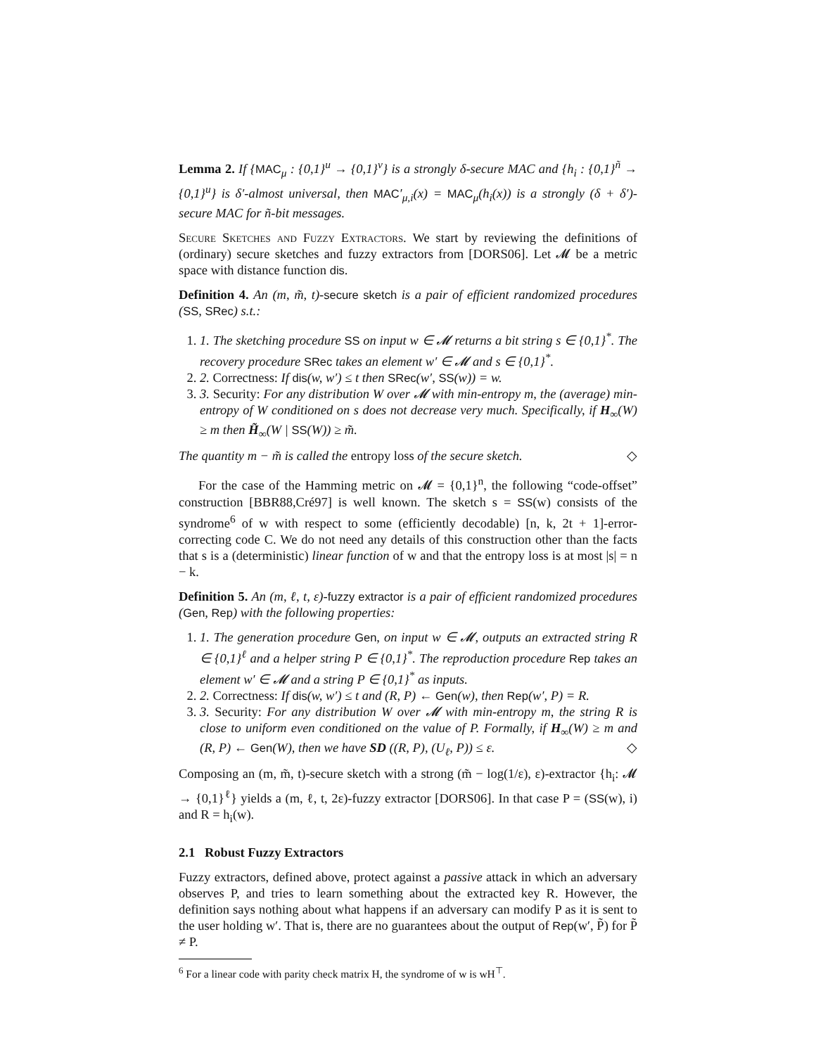Lemma 2. If {MAC<sub>μ</sub> : {0,1}<sup>u</sup> → {0,1}<sup>v</sup>} is a strongly δ-secure MAC and {h<sub>i</sub> : {0,1}<sup>ñ</sup> → {0,1}<sup>u</sup>} is δ′-almost universal, then MAC′<sub>μ,i</sub>(x) = MAC<sub>μ</sub>(h<sub>i</sub>(x)) is a strongly (δ + δ′)-secure MAC for ñ-bit messages.
Secure Sketches and Fuzzy Extractors. We start by reviewing the definitions of (ordinary) secure sketches and fuzzy extractors from [DORS06]. Let 𝓜 be a metric space with distance function dis.
Definition 4. An (m, m̃, t)-secure sketch is a pair of efficient randomized procedures (SS, SRec) s.t.:
1. 1. The sketching procedure SS on input w ∈ 𝓜 returns a bit string s ∈ {0,1}<sup>*</sup>. The recovery procedure SRec takes an element w′ ∈ 𝓜 and s ∈ {0,1}<sup>*</sup>.
2. 2. Correctness: If dis(w, w′) ≤ t then SRec(w′, SS(w)) = w.
3. 3. Security: For any distribution W over 𝓜 with min-entropy m, the (average) min-entropy of W conditioned on s does not decrease very much. Specifically, if H<sub>∞</sub>(W) ≥ m then H̃<sub>∞</sub>(W | SS(W)) ≥ m̃.
The quantity m − m̃ is called the entropy loss of the secure sketch. ◇
For the case of the Hamming metric on 𝓜 = {0,1}<sup>n</sup>, the following “code-offset” construction [BBR88,Cré97] is well known. The sketch s = SS(w) consists of the syndrome<sup>6</sup> of w with respect to some (efficiently decodable) [n, k, 2t + 1]-error-correcting code C. We do not need any details of this construction other than the facts that s is a (deterministic) linear function of w and that the entropy loss is at most |s| = n − k.
Definition 5. An (m, ℓ, t, ε)-fuzzy extractor is a pair of efficient randomized procedures (Gen, Rep) with the following properties:
1. 1. The generation procedure Gen, on input w ∈ 𝓜, outputs an extracted string R ∈ {0,1}<sup>ℓ</sup> and a helper string P ∈ {0,1}<sup>*</sup>. The reproduction procedure Rep takes an element w′ ∈ 𝓜 and a string P ∈ {0,1}<sup>*</sup> as inputs.
2. 2. Correctness: If dis(w, w′) ≤ t and (R, P) ← Gen(w), then Rep(w′, P) = R.
3. 3. Security: For any distribution W over 𝓜 with min-entropy m, the string R is close to uniform even conditioned on the value of P. Formally, if H<sub>∞</sub>(W) ≥ m and (R, P) ← Gen(W), then we have SD ((R, P), (U<sub>ℓ</sub>, P)) ≤ ε. ◇
Composing an (m, m̃, t)-secure sketch with a strong (m̃ − log(1/ε), ε)-extractor {h<sub>i</sub>: 𝓜 → {0,1}<sup>ℓ</sup>} yields a (m, ℓ, t, 2ε)-fuzzy extractor [DORS06]. In that case P = (SS(w), i) and R = h<sub>i</sub>(w).
2.1 Robust Fuzzy Extractors
Fuzzy extractors, defined above, protect against a passive attack in which an adversary observes P, and tries to learn something about the extracted key R. However, the definition says nothing about what happens if an adversary can modify P as it is sent to the user holding w′. That is, there are no guarantees about the output of Rep(w′, P̃) for P̃ ≠ P.
<sup>6</sup> For a linear code with parity check matrix H, the syndrome of w is wH<sup>⊤</sup>.